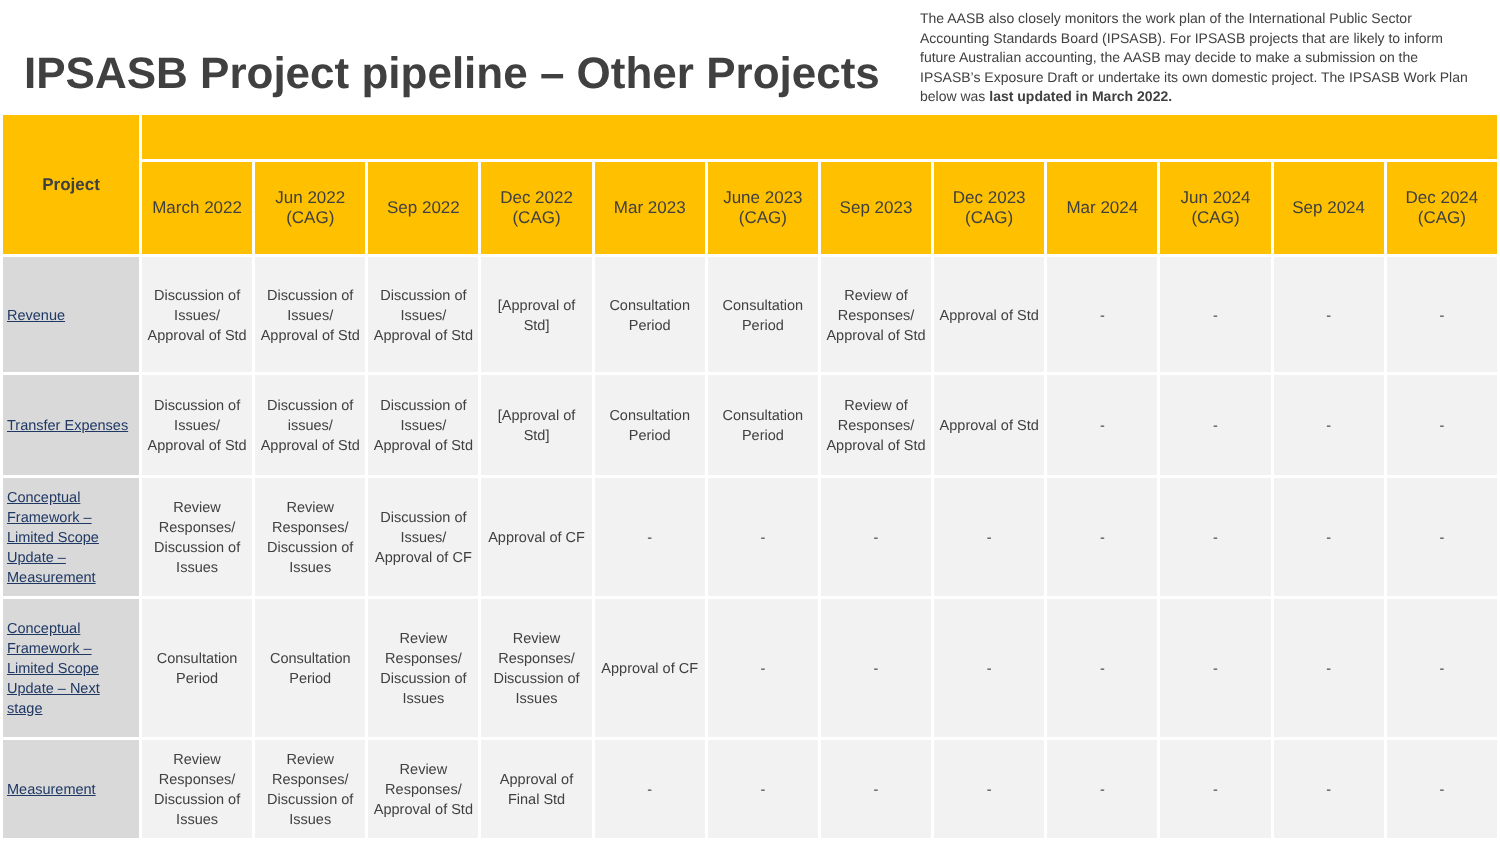IPSASB Project pipeline – Other Projects
The AASB also closely monitors the work plan of the International Public Sector Accounting Standards Board (IPSASB). For IPSASB projects that are likely to inform future Australian accounting, the AASB may decide to make a submission on the IPSASB’s Exposure Draft or undertake its own domestic project. The IPSASB Work Plan below was last updated in March 2022.
| Project | | | | | | | | | | | | |
| --- | --- | --- | --- | --- | --- | --- | --- | --- | --- | --- | --- | --- |
| | March 2022 | Jun 2022 (CAG) | Sep 2022 | Dec 2022 (CAG) | Mar 2023 | June 2023 (CAG) | Sep 2023 | Dec 2023 (CAG) | Mar 2024 | Jun 2024 (CAG) | Sep 2024 | Dec 2024 (CAG) |
| Revenue | Discussion of Issues/ Approval of Std | Discussion of Issues/ Approval of Std | Discussion of Issues/ Approval of Std | [Approval of Std] | Consultation Period | Consultation Period | Review of Responses/ Approval of Std | Approval of Std | - | - | - | - |
| Transfer Expenses | Discussion of Issues/ Approval of Std | Discussion of issues/ Approval of Std | Discussion of Issues/ Approval of Std | [Approval of Std] | Consultation Period | Consultation Period | Review of Responses/ Approval of Std | Approval of Std | - | - | - | - |
| Conceptual Framework – Limited Scope Update – Measurement | Review Responses/ Discussion of Issues | Review Responses/ Discussion of Issues | Discussion of Issues/ Approval of CF | Approval of CF | - | - | - | - | - | - | - | - |
| Conceptual Framework – Limited Scope Update – Next stage | Consultation Period | Consultation Period | Review Responses/ Discussion of Issues | Review Responses/ Discussion of Issues | Approval of CF | - | - | - | - | - | - | - |
| Measurement | Review Responses/ Discussion of Issues | Review Responses/ Discussion of Issues | Review Responses/ Approval of Std | Approval of Final Std | - | - | - | - | - | - | - | - |